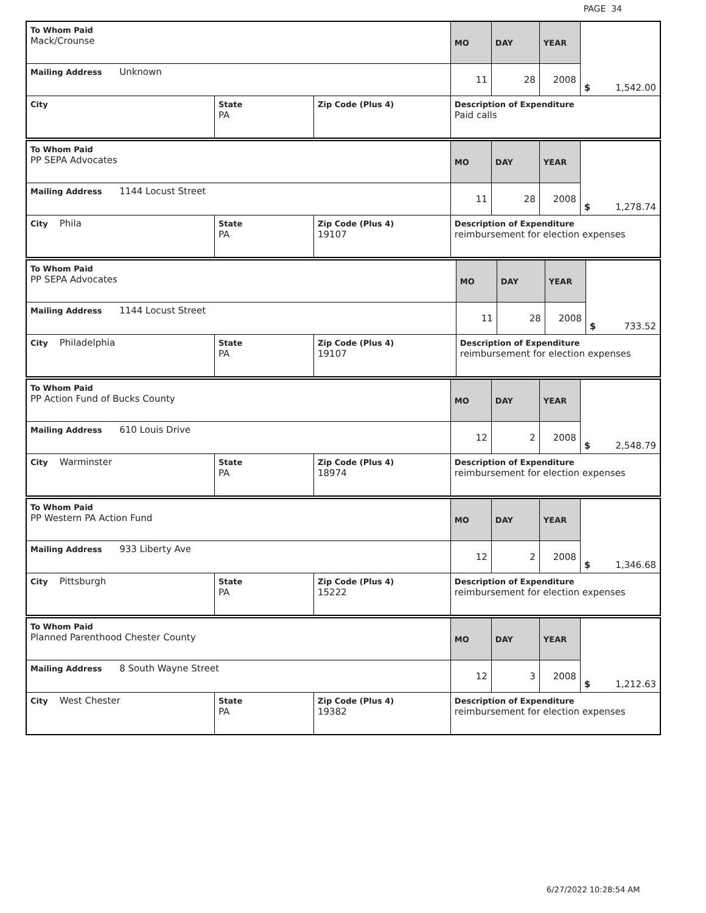PAGE 34
| To Whom Paid Mack/Crounse | | | MO | DAY | YEAR | $ 1,542.00 |
| Mailing Address Unknown | | | 11 | 28 | 2008 | |
| City | State PA | Zip Code (Plus 4) | Description of Expenditure Paid calls | | | |
| To Whom Paid PP SEPA Advocates | | | MO | DAY | YEAR | $ 1,278.74 |
| Mailing Address 1144 Locust Street | | | 11 | 28 | 2008 | |
| City Phila | State PA | Zip Code (Plus 4) 19107 | Description of Expenditure reimbursement for election expenses | | | |
| To Whom Paid PP SEPA Advocates | | | MO | DAY | YEAR | $ 733.52 |
| Mailing Address 1144 Locust Street | | | 11 | 28 | 2008 | |
| City Philadelphia | State PA | Zip Code (Plus 4) 19107 | Description of Expenditure reimbursement for election expenses | | | |
| To Whom Paid PP Action Fund of Bucks County | | | MO | DAY | YEAR | $ 2,548.79 |
| Mailing Address 610 Louis Drive | | | 12 | 2 | 2008 | |
| City Warminster | State PA | Zip Code (Plus 4) 18974 | Description of Expenditure reimbursement for election expenses | | | |
| To Whom Paid PP Western PA Action Fund | | | MO | DAY | YEAR | $ 1,346.68 |
| Mailing Address 933 Liberty Ave | | | 12 | 2 | 2008 | |
| City Pittsburgh | State PA | Zip Code (Plus 4) 15222 | Description of Expenditure reimbursement for election expenses | | | |
| To Whom Paid Planned Parenthood Chester County | | | MO | DAY | YEAR | $ 1,212.63 |
| Mailing Address 8 South Wayne Street | | | 12 | 3 | 2008 | |
| City West Chester | State PA | Zip Code (Plus 4) 19382 | Description of Expenditure reimbursement for election expenses | | | |
6/27/2022 10:28:54 AM